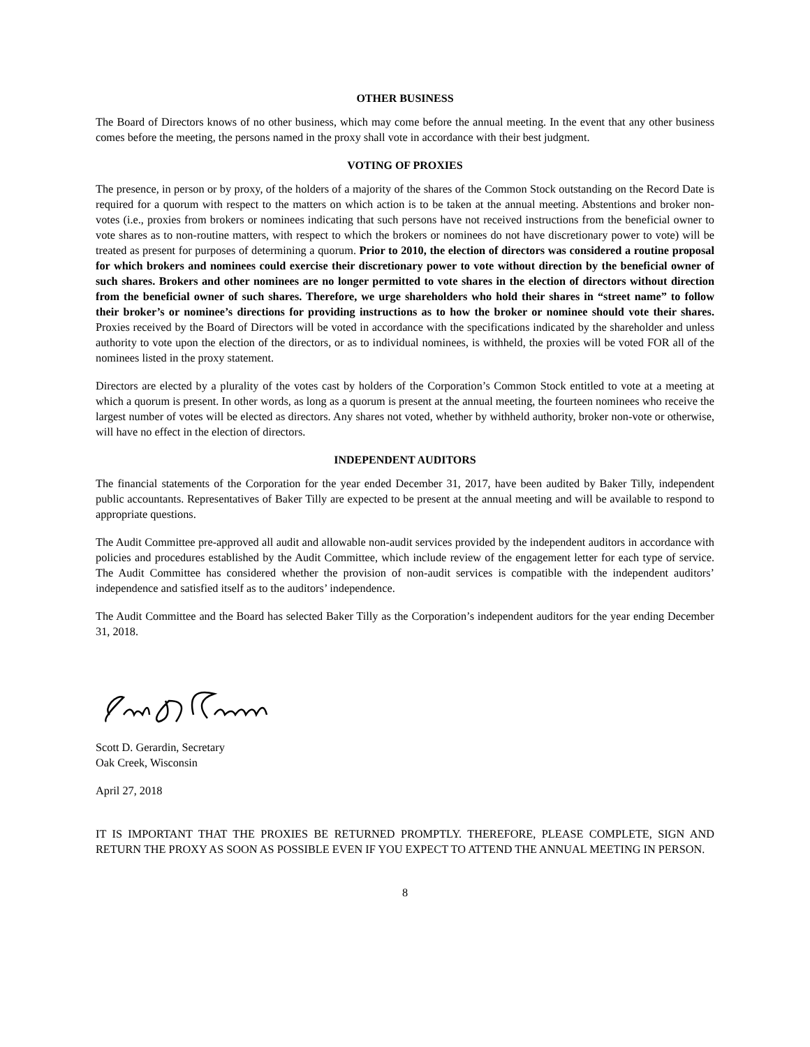OTHER BUSINESS
The Board of Directors knows of no other business, which may come before the annual meeting. In the event that any other business comes before the meeting, the persons named in the proxy shall vote in accordance with their best judgment.
VOTING OF PROXIES
The presence, in person or by proxy, of the holders of a majority of the shares of the Common Stock outstanding on the Record Date is required for a quorum with respect to the matters on which action is to be taken at the annual meeting. Abstentions and broker non-votes (i.e., proxies from brokers or nominees indicating that such persons have not received instructions from the beneficial owner to vote shares as to non-routine matters, with respect to which the brokers or nominees do not have discretionary power to vote) will be treated as present for purposes of determining a quorum. Prior to 2010, the election of directors was considered a routine proposal for which brokers and nominees could exercise their discretionary power to vote without direction by the beneficial owner of such shares. Brokers and other nominees are no longer permitted to vote shares in the election of directors without direction from the beneficial owner of such shares. Therefore, we urge shareholders who hold their shares in “street name” to follow their broker’s or nominee’s directions for providing instructions as to how the broker or nominee should vote their shares. Proxies received by the Board of Directors will be voted in accordance with the specifications indicated by the shareholder and unless authority to vote upon the election of the directors, or as to individual nominees, is withheld, the proxies will be voted FOR all of the nominees listed in the proxy statement.
Directors are elected by a plurality of the votes cast by holders of the Corporation’s Common Stock entitled to vote at a meeting at which a quorum is present. In other words, as long as a quorum is present at the annual meeting, the fourteen nominees who receive the largest number of votes will be elected as directors. Any shares not voted, whether by withheld authority, broker non-vote or otherwise, will have no effect in the election of directors.
INDEPENDENT AUDITORS
The financial statements of the Corporation for the year ended December 31, 2017, have been audited by Baker Tilly, independent public accountants. Representatives of Baker Tilly are expected to be present at the annual meeting and will be available to respond to appropriate questions.
The Audit Committee pre-approved all audit and allowable non-audit services provided by the independent auditors in accordance with policies and procedures established by the Audit Committee, which include review of the engagement letter for each type of service. The Audit Committee has considered whether the provision of non-audit services is compatible with the independent auditors’ independence and satisfied itself as to the auditors’ independence.
The Audit Committee and the Board has selected Baker Tilly as the Corporation’s independent auditors for the year ending December 31, 2018.
Scott D. Gerardin, Secretary
Oak Creek, Wisconsin
April 27, 2018
IT IS IMPORTANT THAT THE PROXIES BE RETURNED PROMPTLY. THEREFORE, PLEASE COMPLETE, SIGN AND RETURN THE PROXY AS SOON AS POSSIBLE EVEN IF YOU EXPECT TO ATTEND THE ANNUAL MEETING IN PERSON.
8